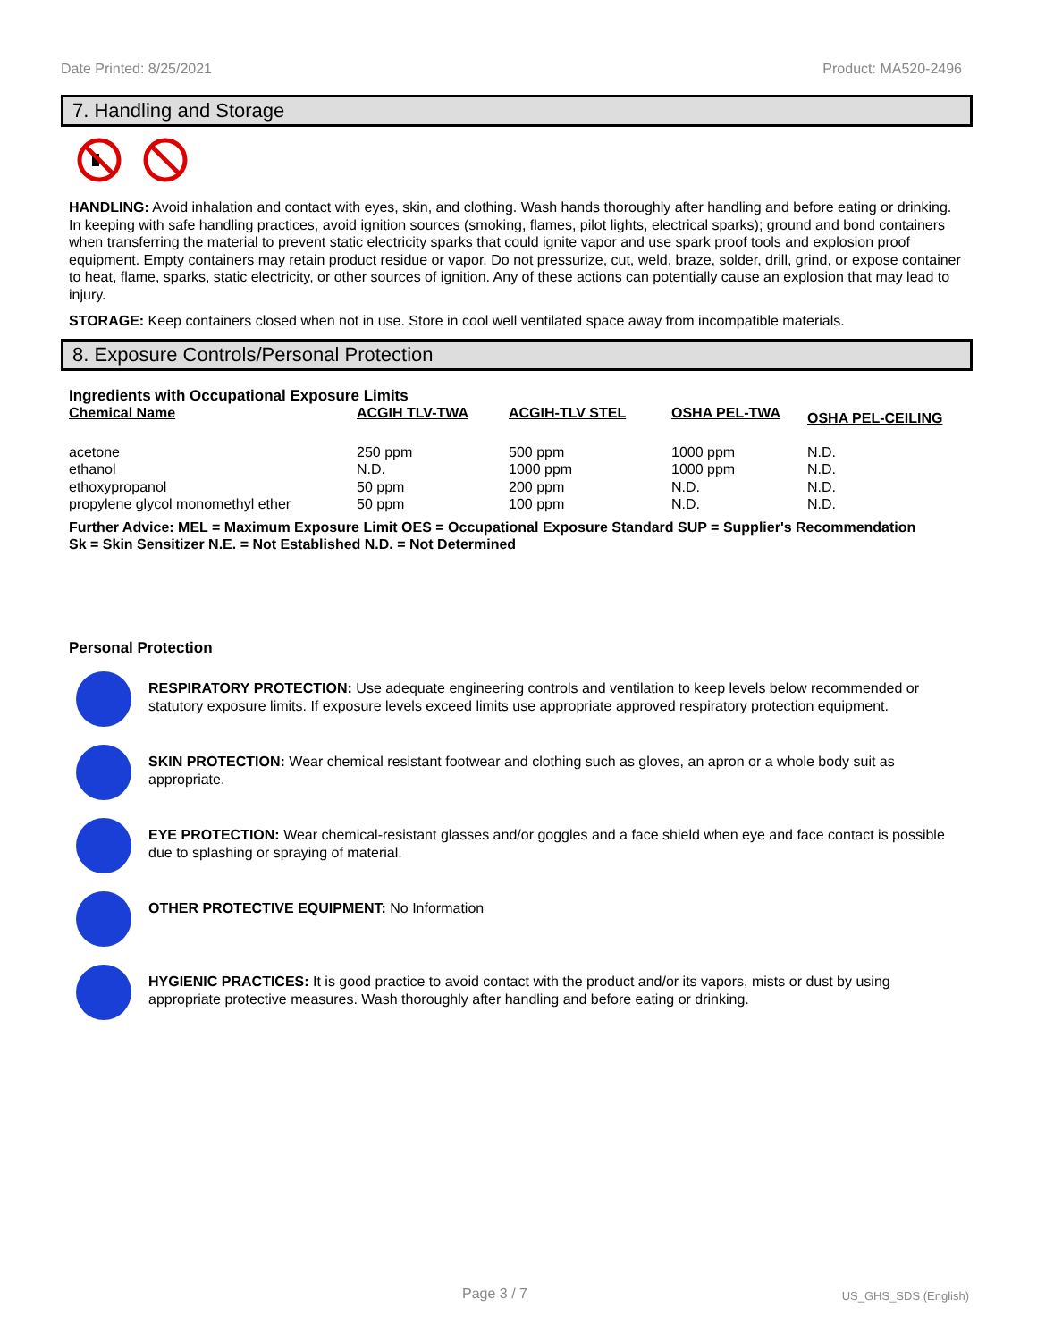Date Printed: 8/25/2021 Product: MA520-2496
7. Handling and Storage
HANDLING: Avoid inhalation and contact with eyes, skin, and clothing. Wash hands thoroughly after handling and before eating or drinking. In keeping with safe handling practices, avoid ignition sources (smoking, flames, pilot lights, electrical sparks); ground and bond containers when transferring the material to prevent static electricity sparks that could ignite vapor and use spark proof tools and explosion proof equipment. Empty containers may retain product residue or vapor. Do not pressurize, cut, weld, braze, solder, drill, grind, or expose container to heat, flame, sparks, static electricity, or other sources of ignition. Any of these actions can potentially cause an explosion that may lead to injury.
STORAGE: Keep containers closed when not in use. Store in cool well ventilated space away from incompatible materials.
8. Exposure Controls/Personal Protection
Ingredients with Occupational Exposure Limits
| Chemical Name | ACGIH TLV-TWA | ACGIH-TLV STEL | OSHA PEL-TWA | OSHA PEL-CEILING |
| --- | --- | --- | --- | --- |
| acetone | 250 ppm | 500 ppm | 1000 ppm | N.D. |
| ethanol | N.D. | 1000 ppm | 1000 ppm | N.D. |
| ethoxypropanol | 50 ppm | 200 ppm | N.D. | N.D. |
| propylene glycol monomethyl ether | 50 ppm | 100 ppm | N.D. | N.D. |
Further Advice: MEL = Maximum Exposure Limit OES = Occupational Exposure Standard SUP = Supplier's Recommendation
Sk = Skin Sensitizer N.E. = Not Established N.D. = Not Determined
Personal Protection
RESPIRATORY PROTECTION: Use adequate engineering controls and ventilation to keep levels below recommended or statutory exposure limits. If exposure levels exceed limits use appropriate approved respiratory protection equipment.
SKIN PROTECTION: Wear chemical resistant footwear and clothing such as gloves, an apron or a whole body suit as appropriate.
EYE PROTECTION: Wear chemical-resistant glasses and/or goggles and a face shield when eye and face contact is possible due to splashing or spraying of material.
OTHER PROTECTIVE EQUIPMENT: No Information
HYGIENIC PRACTICES: It is good practice to avoid contact with the product and/or its vapors, mists or dust by using appropriate protective measures. Wash thoroughly after handling and before eating or drinking.
Page 3 / 7 US_GHS_SDS (English)